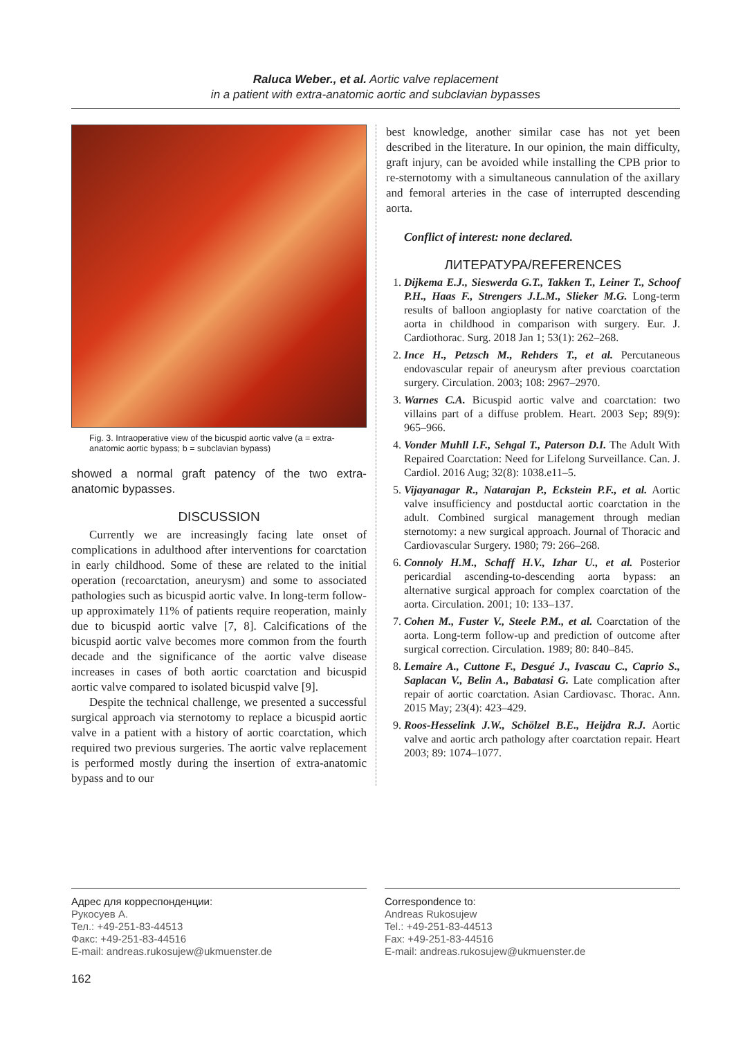Raluca Weber., et al. Aortic valve replacement
in a patient with extra-anatomic aortic and subclavian bypasses
Fig. 3. Intraoperative view of the bicuspid aortic valve (a = extra-anatomic aortic bypass; b = subclavian bypass)
showed a normal graft patency of the two extra-anatomic bypasses.
DISCUSSION
Currently we are increasingly facing late onset of complications in adulthood after interventions for coarctation in early childhood. Some of these are related to the initial operation (recoarctation, aneurysm) and some to associated pathologies such as bicuspid aortic valve. In long-term follow-up approximately 11% of patients require reoperation, mainly due to bicuspid aortic valve [7, 8]. Calcifications of the bicuspid aortic valve becomes more common from the fourth decade and the significance of the aortic valve disease increases in cases of both aortic coarctation and bicuspid aortic valve compared to isolated bicuspid valve [9].
Despite the technical challenge, we presented a successful surgical approach via sternotomy to replace a bicuspid aortic valve in a patient with a history of aortic coarctation, which required two previous surgeries. The aortic valve replacement is performed mostly during the insertion of extra-anatomic bypass and to our
best knowledge, another similar case has not yet been described in the literature. In our opinion, the main difficulty, graft injury, can be avoided while installing the CPB prior to re-sternotomy with a simultaneous cannulation of the axillary and femoral arteries in the case of interrupted descending aorta.
Conflict of interest: none declared.
ЛИТЕРАТУРА/REFERENCES
1. Dijkema E.J., Sieswerda G.T., Takken T., Leiner T., Schoof P.H., Haas F., Strengers J.L.M., Slieker M.G. Long-term results of balloon angioplasty for native coarctation of the aorta in childhood in comparison with surgery. Eur. J. Cardiothorac. Surg. 2018 Jan 1; 53(1): 262–268.
2. Ince H., Petzsch M., Rehders T., et al. Percutaneous endovascular repair of aneurysm after previous coarctation surgery. Circulation. 2003; 108: 2967–2970.
3. Warnes C.A. Bicuspid aortic valve and coarctation: two villains part of a diffuse problem. Heart. 2003 Sep; 89(9): 965–966.
4. Vonder Muhll I.F., Sehgal T., Paterson D.I. The Adult With Repaired Coarctation: Need for Lifelong Surveillance. Can. J. Cardiol. 2016 Aug; 32(8): 1038.e11–5.
5. Vijayanagar R., Natarajan P., Eckstein P.F., et al. Aortic valve insufficiency and postductal aortic coarctation in the adult. Combined surgical management through median sternotomy: a new surgical approach. Journal of Thoracic and Cardiovascular Surgery. 1980; 79: 266–268.
6. Connoly H.M., Schaff H.V., Izhar U., et al. Posterior pericardial ascending-to-descending aorta bypass: an alternative surgical approach for complex coarctation of the aorta. Circulation. 2001; 10: 133–137.
7. Cohen M., Fuster V., Steele P.M., et al. Coarctation of the aorta. Long-term follow-up and prediction of outcome after surgical correction. Circulation. 1989; 80: 840–845.
8. Lemaire A., Cuttone F., Desgué J., Ivascau C., Caprio S., Saplacan V., Belin A., Babatasi G. Late complication after repair of aortic coarctation. Asian Cardiovasc. Thorac. Ann. 2015 May; 23(4): 423–429.
9. Roos-Hesselink J.W., Schölzel B.E., Heijdra R.J. Aortic valve and aortic arch pathology after coarctation repair. Heart 2003; 89: 1074–1077.
Адрес для корреспонденции:
Рукосуев А.
Тел.: +49-251-83-44513
Факс: +49-251-83-44516
E-mail: andreas.rukosujew@ukmuenster.de
Correspondence to:
Andreas Rukosujew
Tel.: +49-251-83-44513
Fax: +49-251-83-44516
E-mail: andreas.rukosujew@ukmuenster.de
162